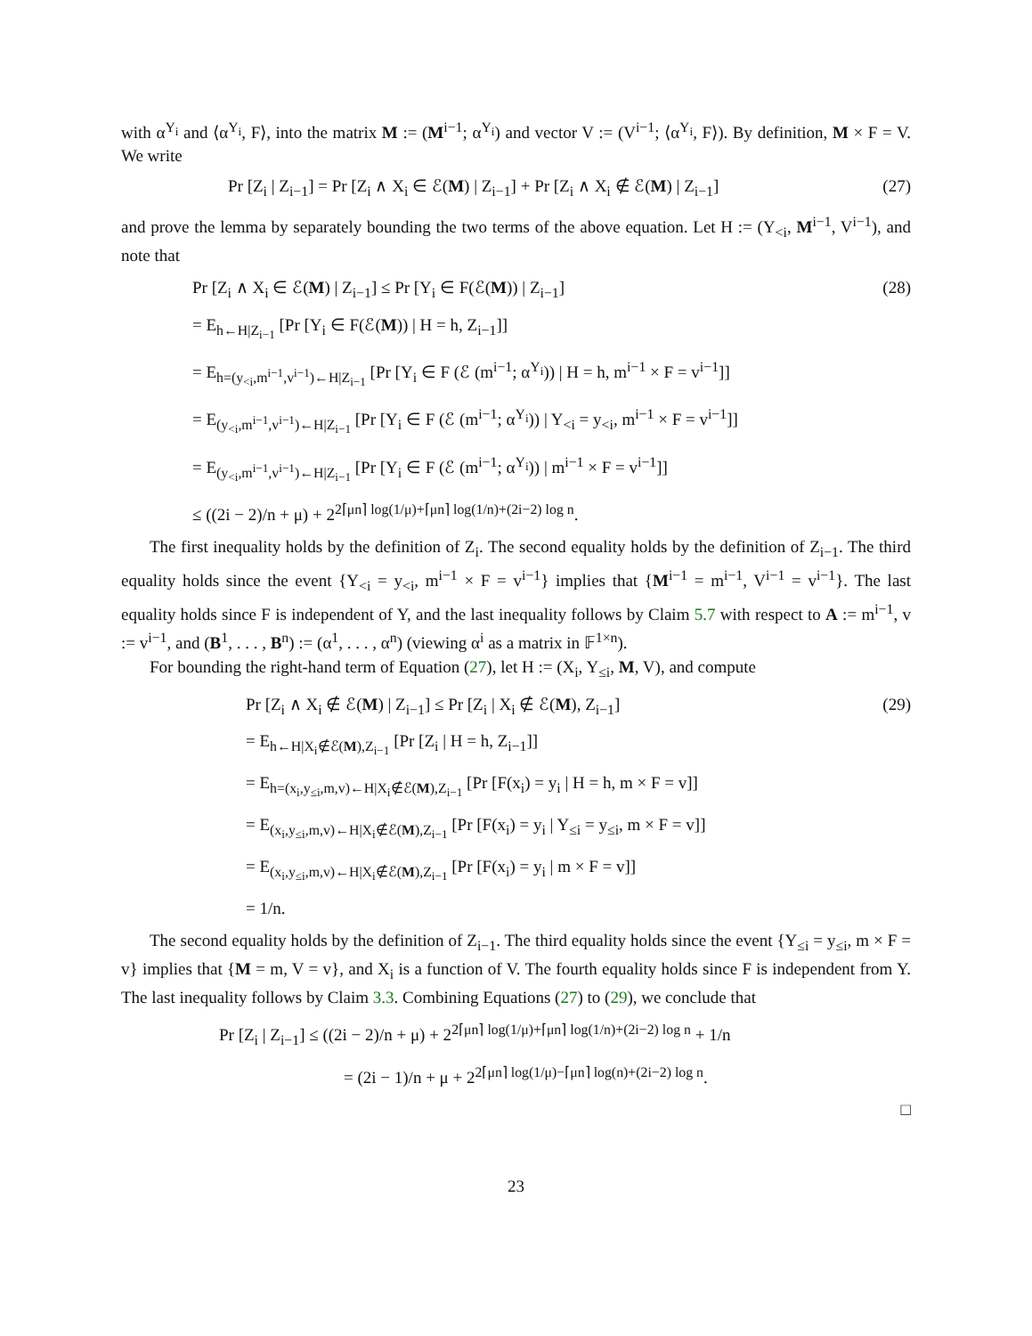with α<sup>Y<sub>i</sub></sup> and ⟨α<sup>Y<sub>i</sub></sup>, F⟩, into the matrix M := (M<sup>i−1</sup>; α<sup>Y<sub>i</sub></sup>) and vector V := (V<sup>i−1</sup>; ⟨α<sup>Y<sub>i</sub></sup>, F⟩). By definition, M × F = V. We write
Pr [Z<sub>i</sub> | Z<sub>i−1</sub>] = Pr [Z<sub>i</sub> ∧ X<sub>i</sub> ∈ ℰ(M) | Z<sub>i−1</sub>] + Pr [Z<sub>i</sub> ∧ X<sub>i</sub> ∉ ℰ(M) | Z<sub>i−1</sub>] (27)
and prove the lemma by separately bounding the two terms of the above equation. Let H := (Y<sub><i</sub>, M<sup>i−1</sup>, V<sup>i−1</sup>), and note that
Pr [Z<sub>i</sub> ∧ X<sub>i</sub> ∈ ℰ(M) | Z<sub>i−1</sub>] ≤ Pr [Y<sub>i</sub> ∈ F(ℰ(M)) | Z<sub>i−1</sub>] (28)
= E<sub>h←H|Z<sub>i−1</sub></sub> [Pr [Y<sub>i</sub> ∈ F(ℰ(M)) | H = h, Z<sub>i−1</sub>]]
= E<sub>h=(y<sub><i</sub>,m<sup>i−1</sup>,v<sup>i−1</sup>)←H|Z<sub>i−1</sub></sub> [Pr [Y<sub>i</sub> ∈ F (ℰ (m<sup>i−1</sup>; α<sup>Y<sub>i</sub></sup>)) | H = h, m<sup>i−1</sup> × F = v<sup>i−1</sup>]]
= E<sub>(y<sub><i</sub>,m<sup>i−1</sup>,v<sup>i−1</sup>)←H|Z<sub>i−1</sub></sub> [Pr [Y<sub>i</sub> ∈ F (ℰ (m<sup>i−1</sup>; α<sup>Y<sub>i</sub></sup>)) | Y<sub><i</sub> = y<sub><i</sub>, m<sup>i−1</sup> × F = v<sup>i−1</sup>]]
= E<sub>(y<sub><i</sub>,m<sup>i−1</sup>,v<sup>i−1</sup>)←H|Z<sub>i−1</sub></sub> [Pr [Y<sub>i</sub> ∈ F (ℰ (m<sup>i−1</sup>; α<sup>Y<sub>i</sub></sup>)) | m<sup>i−1</sup> × F = v<sup>i−1</sup>]]
≤ ((2i − 2)/n + μ) + 2<sup>2⌈μn⌉ log(1/μ)+⌈μn⌉ log(1/n)+(2i−2) log n</sup>.
The first inequality holds by the definition of Z<sub>i</sub>. The second equality holds by the definition of Z<sub>i−1</sub>. The third equality holds since the event {Y<sub><i</sub> = y<sub><i</sub>, m<sup>i−1</sup> × F = v<sup>i−1</sup>} implies that {M<sup>i−1</sup> = m<sup>i−1</sup>, V<sup>i−1</sup> = v<sup>i−1</sup>}. The last equality holds since F is independent of Y, and the last inequality follows by Claim 5.7 with respect to A := m<sup>i−1</sup>, v := v<sup>i−1</sup>, and (B<sup>1</sup>, . . . , B<sup>n</sup>) := (α<sup>1</sup>, . . . , α<sup>n</sup>) (viewing α<sup>i</sup> as a matrix in 𝔽<sup>1×n</sup>).
For bounding the right-hand term of Equation (27), let H := (X<sub>i</sub>, Y<sub>≤i</sub>, M, V), and compute
Pr [Z<sub>i</sub> ∧ X<sub>i</sub> ∉ ℰ(M) | Z<sub>i−1</sub>] ≤ Pr [Z<sub>i</sub> | X<sub>i</sub> ∉ ℰ(M), Z<sub>i−1</sub>] (29)
= E<sub>h←H|X<sub>i</sub>∉ℰ(M),Z<sub>i−1</sub></sub> [Pr [Z<sub>i</sub> | H = h, Z<sub>i−1</sub>]]
= E<sub>h=(x<sub>i</sub>,y<sub>≤i</sub>,m,v)←H|X<sub>i</sub>∉ℰ(M),Z<sub>i−1</sub></sub> [Pr [F(x<sub>i</sub>) = y<sub>i</sub> | H = h, m × F = v]]
= E<sub>(x<sub>i</sub>,y<sub>≤i</sub>,m,v)←H|X<sub>i</sub>∉ℰ(M),Z<sub>i−1</sub></sub> [Pr [F(x<sub>i</sub>) = y<sub>i</sub> | Y<sub>≤i</sub> = y<sub>≤i</sub>, m × F = v]]
= E<sub>(x<sub>i</sub>,y<sub>≤i</sub>,m,v)←H|X<sub>i</sub>∉ℰ(M),Z<sub>i−1</sub></sub> [Pr [F(x<sub>i</sub>) = y<sub>i</sub> | m × F = v]]
= 1/n.
The second equality holds by the definition of Z<sub>i−1</sub>. The third equality holds since the event {Y<sub>≤i</sub> = y<sub>≤i</sub>, m × F = v} implies that {M = m, V = v}, and X<sub>i</sub> is a function of V. The fourth equality holds since F is independent from Y. The last inequality follows by Claim 3.3. Combining Equations (27) to (29), we conclude that
Pr [Z<sub>i</sub> | Z<sub>i−1</sub>] ≤ ((2i − 2)/n + μ) + 2<sup>2⌈μn⌉ log(1/μ)+⌈μn⌉ log(1/n)+(2i−2) log n</sup> + 1/n
= (2i − 1)/n + μ + 2<sup>2⌈μn⌉ log(1/μ)−⌈μn⌉ log(n)+(2i−2) log n</sup>.
□
23